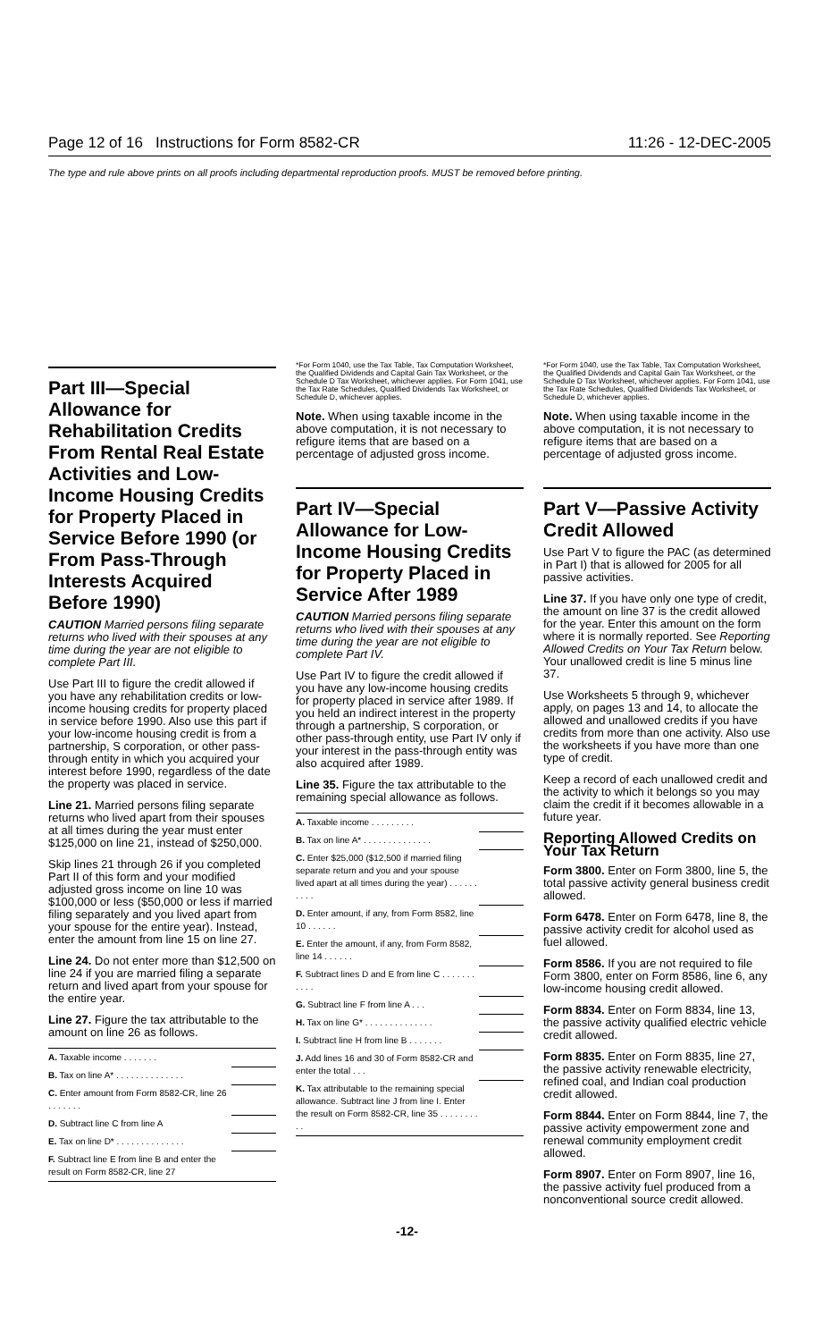Page 12 of 16 Instructions for Form 8582-CR 11:26 - 12-DEC-2005
The type and rule above prints on all proofs including departmental reproduction proofs. MUST be removed before printing.
Part III—Special Allowance for Rehabilitation Credits From Rental Real Estate Activities and Low-Income Housing Credits for Property Placed in Service Before 1990 (or From Pass-Through Interests Acquired Before 1990)
CAUTION Married persons filing separate returns who lived with their spouses at any time during the year are not eligible to complete Part III.
Use Part III to figure the credit allowed if you have any rehabilitation credits or low-income housing credits for property placed in service before 1990. Also use this part if your low-income housing credit is from a partnership, S corporation, or other pass-through entity in which you acquired your interest before 1990, regardless of the date the property was placed in service.
Line 21. Married persons filing separate returns who lived apart from their spouses at all times during the year must enter $125,000 on line 21, instead of $250,000.
Skip lines 21 through 26 if you completed Part II of this form and your modified adjusted gross income on line 10 was $100,000 or less ($50,000 or less if married filing separately and you lived apart from your spouse for the entire year). Instead, enter the amount from line 15 on line 27.
Line 24. Do not enter more than $12,500 on line 24 if you are married filing a separate return and lived apart from your spouse for the entire year.
Line 27. Figure the tax attributable to the amount on line 26 as follows.
| A. Taxable income . . . . . . . | |
| B. Tax on line A* . . . . . . . . . . . . . . | |
| C. Enter amount from Form 8582-CR, line 26 . . . . . . . | |
| D. Subtract line C from line A | |
| E. Tax on line D* . . . . . . . . . . . . . . | |
| F. Subtract line E from line B and enter the result on Form 8582-CR, line 27 | |
*For Form 1040, use the Tax Table, Tax Computation Worksheet, the Qualified Dividends and Capital Gain Tax Worksheet, or the Schedule D Tax Worksheet, whichever applies. For Form 1041, use the Tax Rate Schedules, Qualified Dividends Tax Worksheet, or Schedule D, whichever applies.
Note. When using taxable income in the above computation, it is not necessary to refigure items that are based on a percentage of adjusted gross income.
Part IV—Special Allowance for Low-Income Housing Credits for Property Placed in Service After 1989
CAUTION Married persons filing separate returns who lived with their spouses at any time during the year are not eligible to complete Part IV.
Use Part IV to figure the credit allowed if you have any low-income housing credits for property placed in service after 1989. If you held an indirect interest in the property through a partnership, S corporation, or other pass-through entity, use Part IV only if your interest in the pass-through entity was also acquired after 1989.
Line 35. Figure the tax attributable to the remaining special allowance as follows.
| A. Taxable income . . . . . . . . . | |
| B. Tax on line A* . . . . . . . . . . . . . . | |
| C. Enter $25,000 ($12,500 if married filing separate return and you and your spouse lived apart at all times during the year) . . . . . . . . . . | |
| D. Enter amount, if any, from Form 8582, line 10 . . . . . . | |
| E. Enter the amount, if any, from Form 8582, line 14 . . . . . . | |
| F. Subtract lines D and E from line C . . . . . . . . . . . | |
| G. Subtract line F from line A . . . | |
| H. Tax on line G* . . . . . . . . . . . . . . | |
| I. Subtract line H from line B . . . . . . . | |
| J. Add lines 16 and 30 of Form 8582-CR and enter the total . . . | |
| K. Tax attributable to the remaining special allowance. Subtract line J from line I. Enter the result on Form 8582-CR, line 35 . . . . . . . . . . | |
*For Form 1040, use the Tax Table, Tax Computation Worksheet, the Qualified Dividends and Capital Gain Tax Worksheet, or the Schedule D Tax Worksheet, whichever applies. For Form 1041, use the Tax Rate Schedules, Qualified Dividends Tax Worksheet, or Schedule D, whichever applies.
Note. When using taxable income in the above computation, it is not necessary to refigure items that are based on a percentage of adjusted gross income.
Part V—Passive Activity Credit Allowed
Use Part V to figure the PAC (as determined in Part I) that is allowed for 2005 for all passive activities.
Line 37. If you have only one type of credit, the amount on line 37 is the credit allowed for the year. Enter this amount on the form where it is normally reported. See Reporting Allowed Credits on Your Tax Return below. Your unallowed credit is line 5 minus line 37.
Use Worksheets 5 through 9, whichever apply, on pages 13 and 14, to allocate the allowed and unallowed credits if you have credits from more than one activity. Also use the worksheets if you have more than one type of credit.
Keep a record of each unallowed credit and the activity to which it belongs so you may claim the credit if it becomes allowable in a future year.
Reporting Allowed Credits on Your Tax Return
Form 3800. Enter on Form 3800, line 5, the total passive activity general business credit allowed.
Form 6478. Enter on Form 6478, line 8, the passive activity credit for alcohol used as fuel allowed.
Form 8586. If you are not required to file Form 3800, enter on Form 8586, line 6, any low-income housing credit allowed.
Form 8834. Enter on Form 8834, line 13, the passive activity qualified electric vehicle credit allowed.
Form 8835. Enter on Form 8835, line 27, the passive activity renewable electricity, refined coal, and Indian coal production credit allowed.
Form 8844. Enter on Form 8844, line 7, the passive activity empowerment zone and renewal community employment credit allowed.
Form 8907. Enter on Form 8907, line 16, the passive activity fuel produced from a nonconventional source credit allowed.
-12-